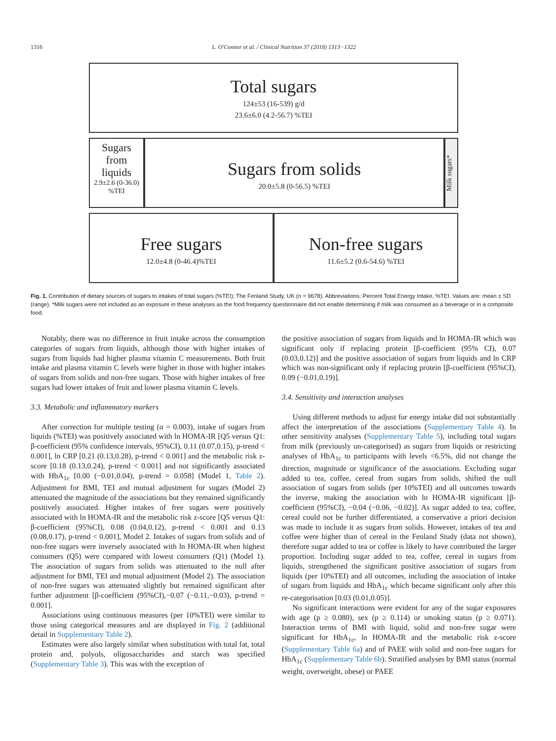1316 L. O'Connor et al. / Clinical Nutrition 37 (2018) 1313−1322
Total sugars
124±53 (16-539) g/d
23.6±6.0 (4.2-56.7) %TEI
Sugars from liquids
2.9±2.6 (0-36.0) %TEI
Sugars from solids
20.0±5.8 (0-56.5) %TEI
Milk sugars*
Free sugars
12.0±4.8 (0-46.4)%TEI
Non-free sugars
11.6±5.2 (0.6-54.6) %TEI
Fig. 1. Contribution of dietary sources of sugars to intakes of total sugars (%TEI); The Fenland Study, UK (n = 9678). Abbreviations: Percent Total Energy Intake, %TEI. Values are: mean ± SD (range). *Milk sugars were not included as an exposure in these analyses as the food frequency questionnaire did not enable determining if milk was consumed as a beverage or in a composite food.
Notably, there was no difference in fruit intake across the consumption categories of sugars from liquids, although those with higher intakes of sugars from liquids had higher plasma vitamin C measurements. Both fruit intake and plasma vitamin C levels were higher in those with higher intakes of sugars from solids and non-free sugars. Those with higher intakes of free sugars had lower intakes of fruit and lower plasma vitamin C levels.
3.3. Metabolic and inflammatory markers
After correction for multiple testing (α = 0.003), intake of sugars from liquids (%TEI) was positively associated with ln HOMA-IR [Q5 versus Q1: β-coefficient (95% confidence intervals, 95%CI), 0.11 (0.07,0.15), p-trend < 0.001], ln CRP [0.21 (0.13,0.28), p-trend < 0.001] and the metabolic risk z-score [0.18 (0.13,0.24), p-trend < 0.001] and not significantly associated with HbA<sub>1c</sub> [0.00 (−0.01,0.04), p-trend = 0.058] (Model 1, Table 2). Adjustment for BMI, TEI and mutual adjustment for sugars (Model 2) attenuated the magnitude of the associations but they remained significantly positively associated. Higher intakes of free sugars were positively associated with ln HOMA-IR and the metabolic risk z-score [Q5 versus Q1: β-coefficient (95%CI), 0.08 (0.04,0.12), p-trend < 0.001 and 0.13 (0.08,0.17), p-trend < 0.001], Model 2. Intakes of sugars from solids and of non-free sugars were inversely associated with ln HOMA-IR when highest consumers (Q5) were compared with lowest consumers (Q1) (Model 1). The association of sugars from solids was attenuated to the null after adjustment for BMI, TEI and mutual adjustment (Model 2). The association of non-free sugars was attenuated slightly but remained significant after further adjustment [β-coefficient (95%CI),−0.07 (−0.11,−0.03), p-trend = 0.001].
Associations using continuous measures (per 10%TEI) were similar to those using categorical measures and are displayed in Fig. 2 (additional detail in Supplementary Table 2).
Estimates were also largely similar when substitution with total fat, total protein and, polyols, oligosaccharides and starch was specified (Supplementary Table 3). This was with the exception of
the positive association of sugars from liquids and ln HOMA-IR which was significant only if replacing protein [β-coefficient (95% CI), 0.07 (0.03,0.12)] and the positive association of sugars from liquids and ln CRP which was non-significant only if replacing protein [β-coefficient (95%CI), 0.09 (−0.01,0.19)].
3.4. Sensitivity and interaction analyses
Using different methods to adjust for energy intake did not substantially affect the interpretation of the associations (Supplementary Table 4). In other sensitivity analyses (Supplementary Table 5), including total sugars from milk (previously un-categorised) as sugars from liquids or restricting analyses of HbA<sub>1c</sub> to participants with levels <6.5%, did not change the direction, magnitude or significance of the associations. Excluding sugar added to tea, coffee, cereal from sugars from solids, shifted the null association of sugars from solids (per 10%TEI) and all outcomes towards the inverse, making the association with ln HOMA-IR significant [β-coefficient (95%CI), −0.04 (−0.06, −0.02)]. As sugar added to tea, coffee, cereal could not be further differentiated, a conservative a priori decision was made to include it as sugars from solids. However, intakes of tea and coffee were higher than of cereal in the Fenland Study (data not shown), therefore sugar added to tea or coffee is likely to have contributed the larger proportion. Including sugar added to tea, coffee, cereal in sugars from liquids, strengthened the significant positive association of sugars from liquids (per 10%TEI) and all outcomes, including the association of intake of sugars from liquids and HbA<sub>1c</sub> which became significant only after this re-categorisation [0.03 (0.01,0.05)].
No significant interactions were evident for any of the sugar exposures with age (p ≥ 0.080), sex (p ≥ 0.114) or smoking status (p ≥ 0.071). Interaction terms of BMI with liquid, solid and non-free sugar were significant for HbA<sub>1c</sub>, ln HOMA-IR and the metabolic risk z-score (Supplementary Table 6a) and of PAEE with solid and non-free sugars for HbA<sub>1c</sub> (Supplementary Table 6b). Stratified analyses by BMI status (normal weight, overweight, obese) or PAEE